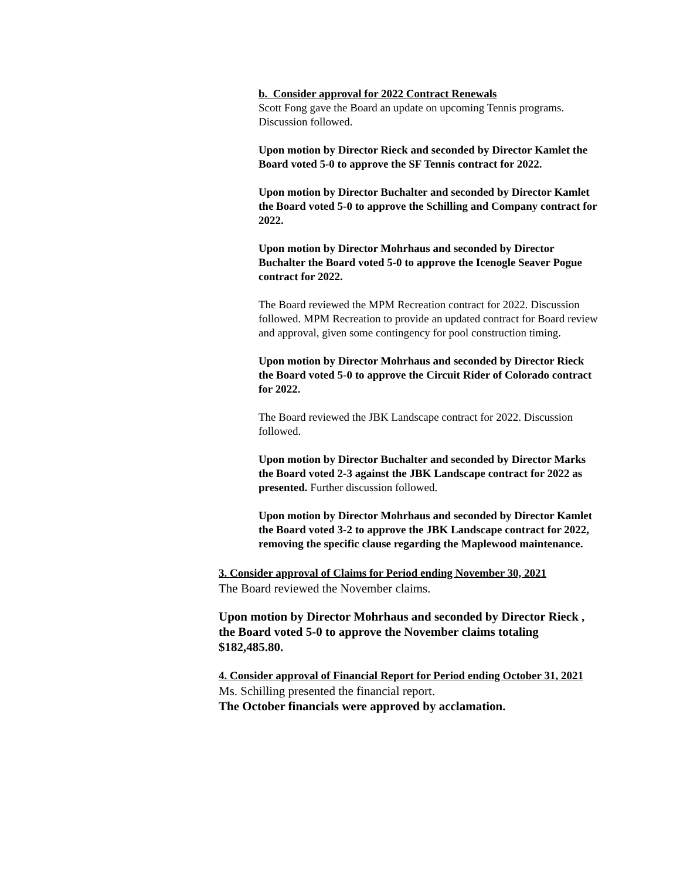b. Consider approval for 2022 Contract Renewals
Scott Fong gave the Board an update on upcoming Tennis programs. Discussion followed.
Upon motion by Director Rieck and seconded by Director Kamlet the Board voted 5-0 to approve the SF Tennis contract for 2022.
Upon motion by Director Buchalter and seconded by Director Kamlet the Board voted 5-0 to approve the Schilling and Company contract for 2022.
Upon motion by Director Mohrhaus and seconded by Director Buchalter the Board voted 5-0 to approve the Icenogle Seaver Pogue contract for 2022.
The Board reviewed the MPM Recreation contract for 2022. Discussion followed. MPM Recreation to provide an updated contract for Board review and approval, given some contingency for pool construction timing.
Upon motion by Director Mohrhaus and seconded by Director Rieck the Board voted 5-0 to approve the Circuit Rider of Colorado contract for 2022.
The Board reviewed the JBK Landscape contract for 2022. Discussion followed.
Upon motion by Director Buchalter and seconded by Director Marks the Board voted 2-3 against the JBK Landscape contract for 2022 as presented. Further discussion followed.
Upon motion by Director Mohrhaus and seconded by Director Kamlet the Board voted 3-2 to approve the JBK Landscape contract for 2022, removing the specific clause regarding the Maplewood maintenance.
3. Consider approval of Claims for Period ending November 30, 2021
The Board reviewed the November claims.
Upon motion by Director Mohrhaus and seconded by Director Rieck , the Board voted 5-0 to approve the November claims totaling $182,485.80.
4. Consider approval of Financial Report for Period ending October 31, 2021
Ms. Schilling presented the financial report.
The October financials were approved by acclamation.